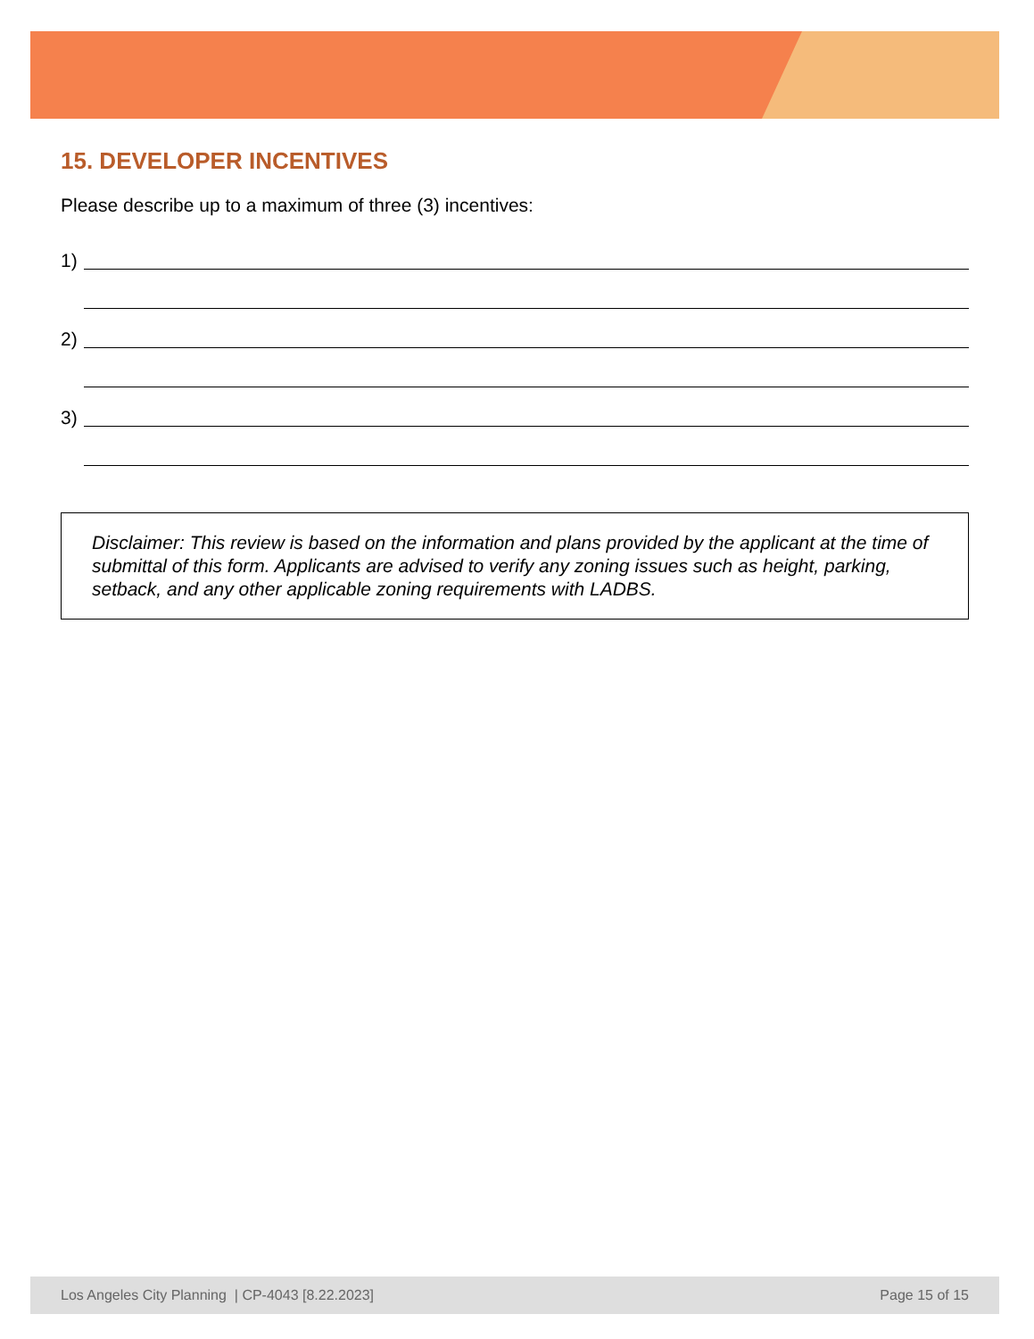15. DEVELOPER INCENTIVES
Please describe up to a maximum of three (3) incentives:
1)
2)
3)
Disclaimer: This review is based on the information and plans provided by the applicant at the time of submittal of this form. Applicants are advised to verify any zoning issues such as height, parking, setback, and any other applicable zoning requirements with LADBS.
Los Angeles City Planning | CP-4043 [8.22.2023] Page 15 of 15